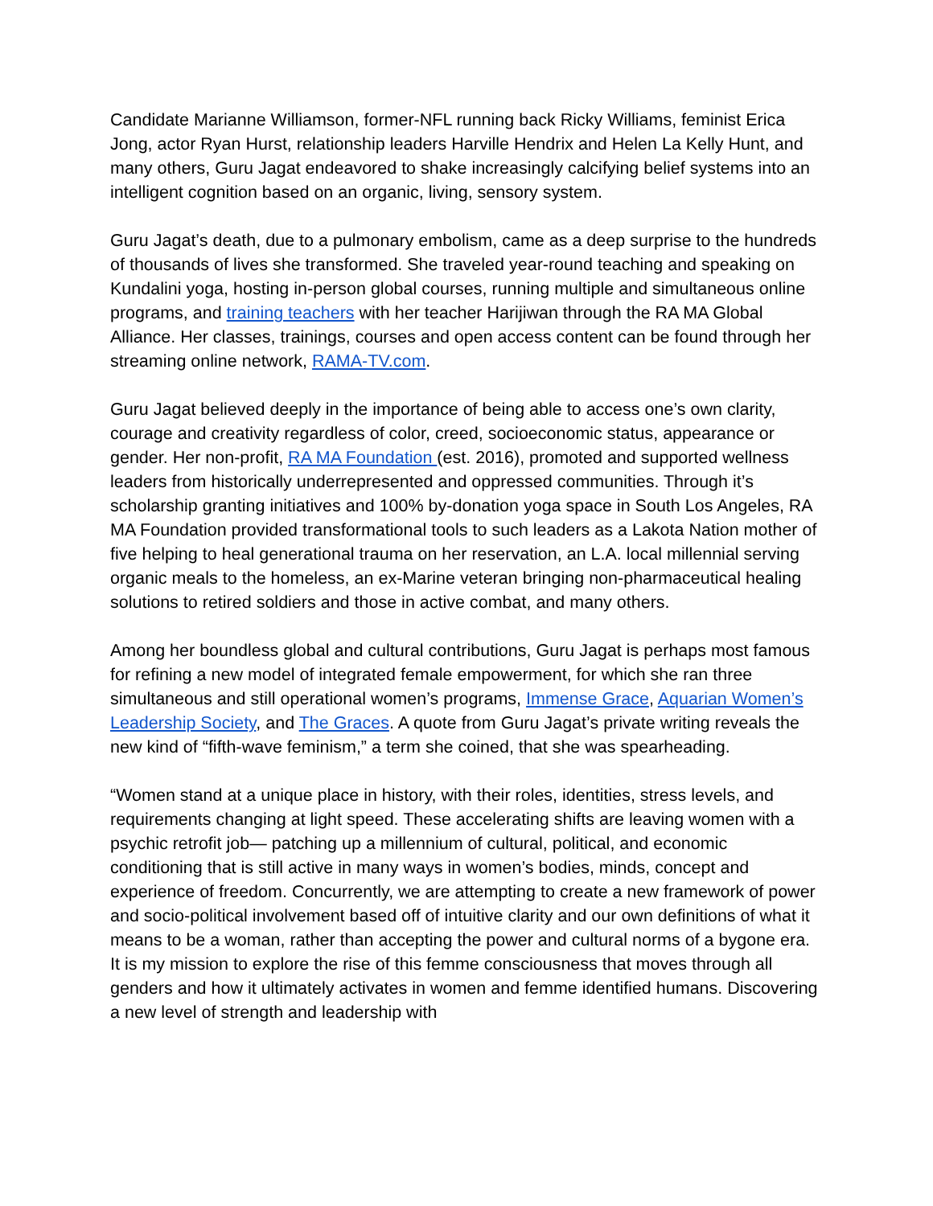Candidate Marianne Williamson, former-NFL running back Ricky Williams, feminist Erica Jong, actor Ryan Hurst, relationship leaders Harville Hendrix and Helen La Kelly Hunt, and many others, Guru Jagat endeavored to shake increasingly calcifying belief systems into an intelligent cognition based on an organic, living, sensory system.
Guru Jagat’s death, due to a pulmonary embolism, came as a deep surprise to the hundreds of thousands of lives she transformed. She traveled year-round teaching and speaking on Kundalini yoga, hosting in-person global courses, running multiple and simultaneous online programs, and training teachers with her teacher Harijiwan through the RA MA Global Alliance. Her classes, trainings, courses and open access content can be found through her streaming online network, RAMA-TV.com.
Guru Jagat believed deeply in the importance of being able to access one’s own clarity, courage and creativity regardless of color, creed, socioeconomic status, appearance or gender. Her non-profit, RA MA Foundation (est. 2016), promoted and supported wellness leaders from historically underrepresented and oppressed communities. Through it’s scholarship granting initiatives and 100% by-donation yoga space in South Los Angeles, RA MA Foundation provided transformational tools to such leaders as a Lakota Nation mother of five helping to heal generational trauma on her reservation, an L.A. local millennial serving organic meals to the homeless, an ex-Marine veteran bringing non-pharmaceutical healing solutions to retired soldiers and those in active combat, and many others.
Among her boundless global and cultural contributions, Guru Jagat is perhaps most famous for refining a new model of integrated female empowerment, for which she ran three simultaneous and still operational women’s programs, Immense Grace, Aquarian Women’s Leadership Society, and The Graces. A quote from Guru Jagat’s private writing reveals the new kind of “fifth-wave feminism,” a term she coined, that she was spearheading.
“Women stand at a unique place in history, with their roles, identities, stress levels, and requirements changing at light speed. These accelerating shifts are leaving women with a psychic retrofit job— patching up a millennium of cultural, political, and economic conditioning that is still active in many ways in women’s bodies, minds, concept and experience of freedom. Concurrently, we are attempting to create a new framework of power and socio-political involvement based off of intuitive clarity and our own definitions of what it means to be a woman, rather than accepting the power and cultural norms of a bygone era. It is my mission to explore the rise of this femme consciousness that moves through all genders and how it ultimately activates in women and femme identified humans. Discovering a new level of strength and leadership with